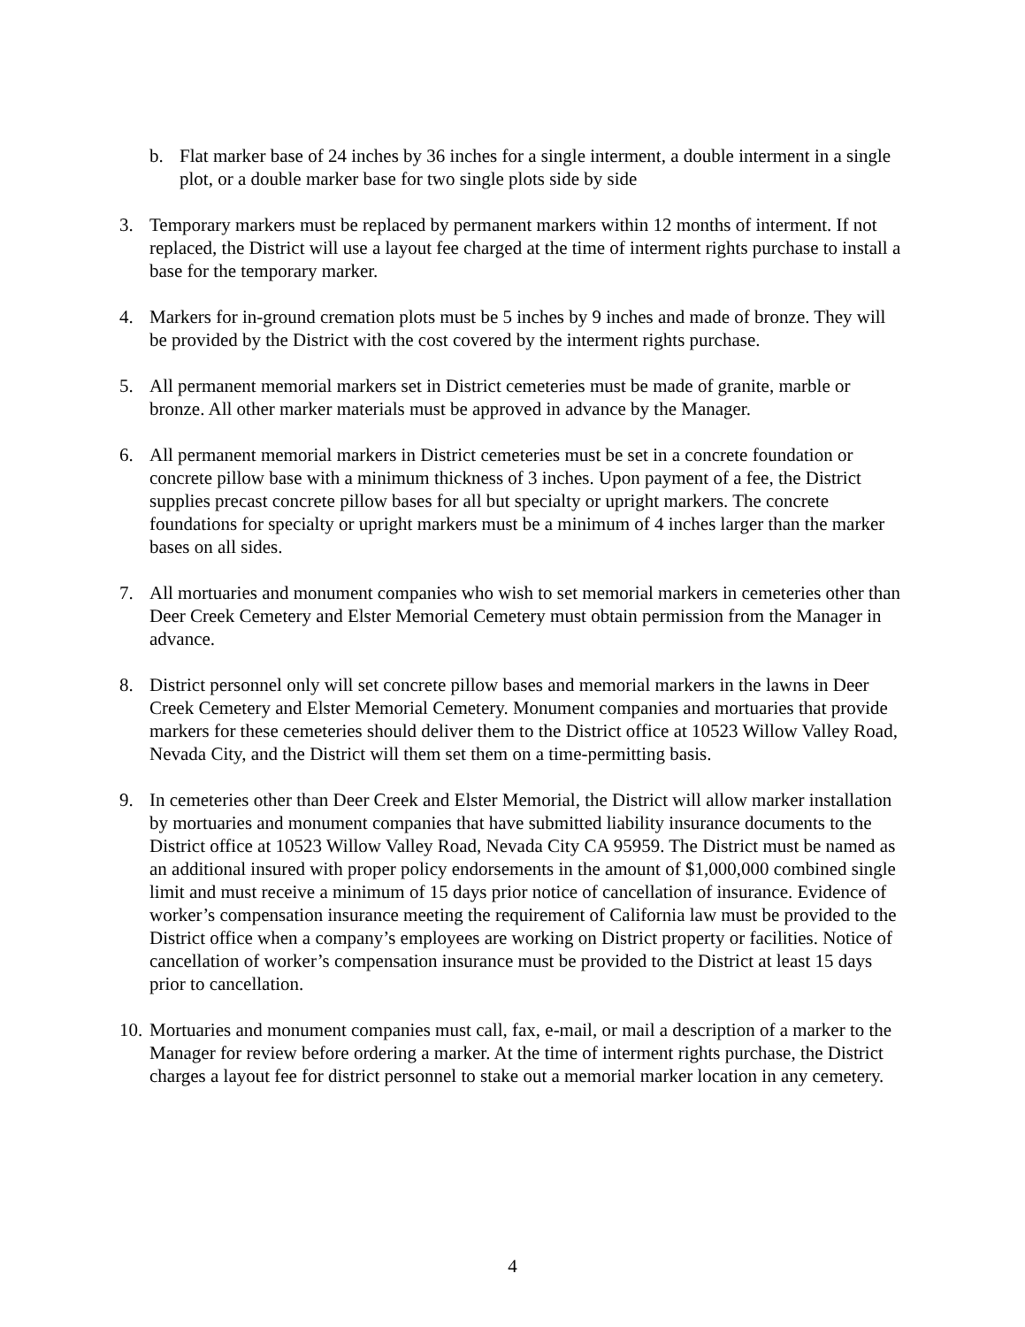b. Flat marker base of 24 inches by 36 inches for a single interment, a double interment in a single plot, or a double marker base for two single plots side by side
3. Temporary markers must be replaced by permanent markers within 12 months of interment. If not replaced, the District will use a layout fee charged at the time of interment rights purchase to install a base for the temporary marker.
4. Markers for in-ground cremation plots must be 5 inches by 9 inches and made of bronze. They will be provided by the District with the cost covered by the interment rights purchase.
5. All permanent memorial markers set in District cemeteries must be made of granite, marble or bronze. All other marker materials must be approved in advance by the Manager.
6. All permanent memorial markers in District cemeteries must be set in a concrete foundation or concrete pillow base with a minimum thickness of 3 inches. Upon payment of a fee, the District supplies precast concrete pillow bases for all but specialty or upright markers. The concrete foundations for specialty or upright markers must be a minimum of 4 inches larger than the marker bases on all sides.
7. All mortuaries and monument companies who wish to set memorial markers in cemeteries other than Deer Creek Cemetery and Elster Memorial Cemetery must obtain permission from the Manager in advance.
8. District personnel only will set concrete pillow bases and memorial markers in the lawns in Deer Creek Cemetery and Elster Memorial Cemetery. Monument companies and mortuaries that provide markers for these cemeteries should deliver them to the District office at 10523 Willow Valley Road, Nevada City, and the District will them set them on a time-permitting basis.
9. In cemeteries other than Deer Creek and Elster Memorial, the District will allow marker installation by mortuaries and monument companies that have submitted liability insurance documents to the District office at 10523 Willow Valley Road, Nevada City CA 95959. The District must be named as an additional insured with proper policy endorsements in the amount of $1,000,000 combined single limit and must receive a minimum of 15 days prior notice of cancellation of insurance. Evidence of worker’s compensation insurance meeting the requirement of California law must be provided to the District office when a company’s employees are working on District property or facilities. Notice of cancellation of worker’s compensation insurance must be provided to the District at least 15 days prior to cancellation.
10.
Mortuaries and monument companies must call, fax, e-mail, or mail a description of a marker to the Manager for review before ordering a marker. At the time of interment rights purchase, the District charges a layout fee for district personnel to stake out a memorial marker location in any cemetery.
4